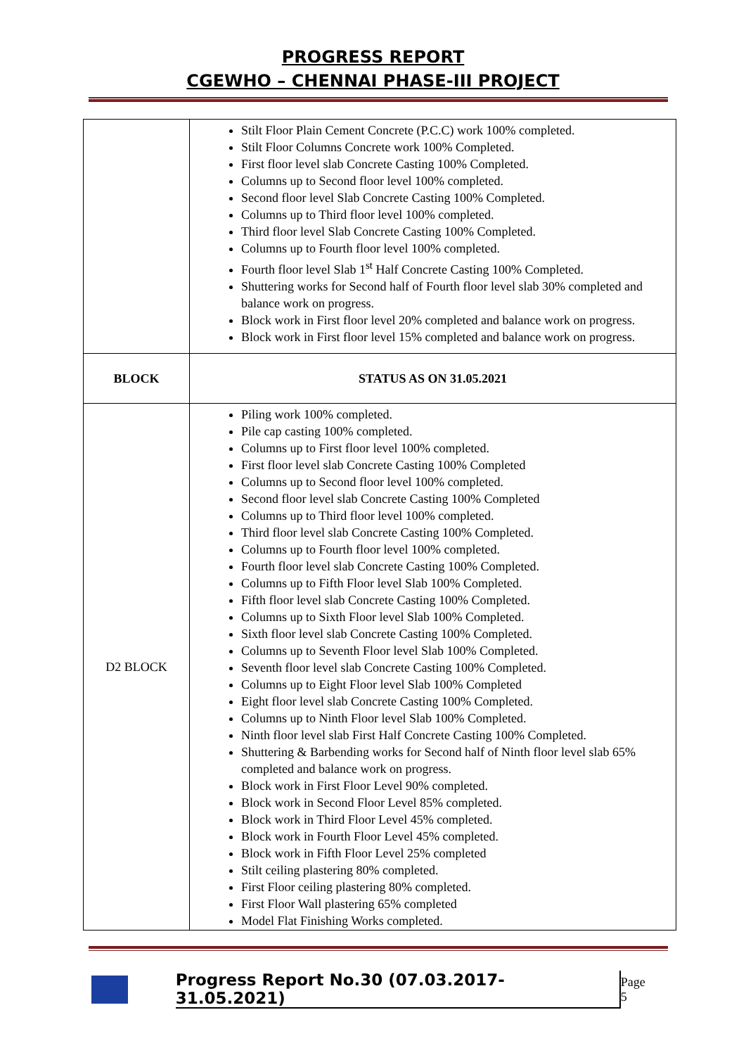PROGRESS REPORT
CGEWHO – CHENNAI PHASE-III PROJECT
| | Stilt Floor Plain Cement Concrete (P.C.C) work 100% completed. Stilt Floor Columns Concrete work 100% Completed. First floor level slab Concrete Casting 100% Completed. Columns up to Second floor level 100% completed. Second floor level Slab Concrete Casting 100% Completed. Columns up to Third floor level 100% completed. Third floor level Slab Concrete Casting 100% Completed. Columns up to Fourth floor level 100% completed. Fourth floor level Slab 1<sup>st</sup> Half Concrete Casting 100% Completed. Shuttering works for Second half of Fourth floor level slab 30% completed and balance work on progress. Block work in First floor level 20% completed and balance work on progress. Block work in First floor level 15% completed and balance work on progress. |
| BLOCK | STATUS AS ON 31.05.2021 |
| D2 BLOCK | Piling work 100% completed. Pile cap casting 100% completed. Columns up to First floor level 100% completed. First floor level slab Concrete Casting 100% Completed Columns up to Second floor level 100% completed. Second floor level slab Concrete Casting 100% Completed Columns up to Third floor level 100% completed. Third floor level slab Concrete Casting 100% Completed. Columns up to Fourth floor level 100% completed. Fourth floor level slab Concrete Casting 100% Completed. Columns up to Fifth Floor level Slab 100% Completed. Fifth floor level slab Concrete Casting 100% Completed. Columns up to Sixth Floor level Slab 100% Completed. Sixth floor level slab Concrete Casting 100% Completed. Columns up to Seventh Floor level Slab 100% Completed. Seventh floor level slab Concrete Casting 100% Completed. Columns up to Eight Floor level Slab 100% Completed Eight floor level slab Concrete Casting 100% Completed. Columns up to Ninth Floor level Slab 100% Completed. Ninth floor level slab First Half Concrete Casting 100% Completed. Shuttering & Barbending works for Second half of Ninth floor level slab 65% completed and balance work on progress. Block work in First Floor Level 90% completed. Block work in Second Floor Level 85% completed. Block work in Third Floor Level 45% completed. Block work in Fourth Floor Level 45% completed. Block work in Fifth Floor Level 25% completed Stilt ceiling plastering 80% completed. First Floor ceiling plastering 80% completed. First Floor Wall plastering 65% completed Model Flat Finishing Works completed. |
Progress Report No.30 (07.03.2017- 31.05.2021) Page 5